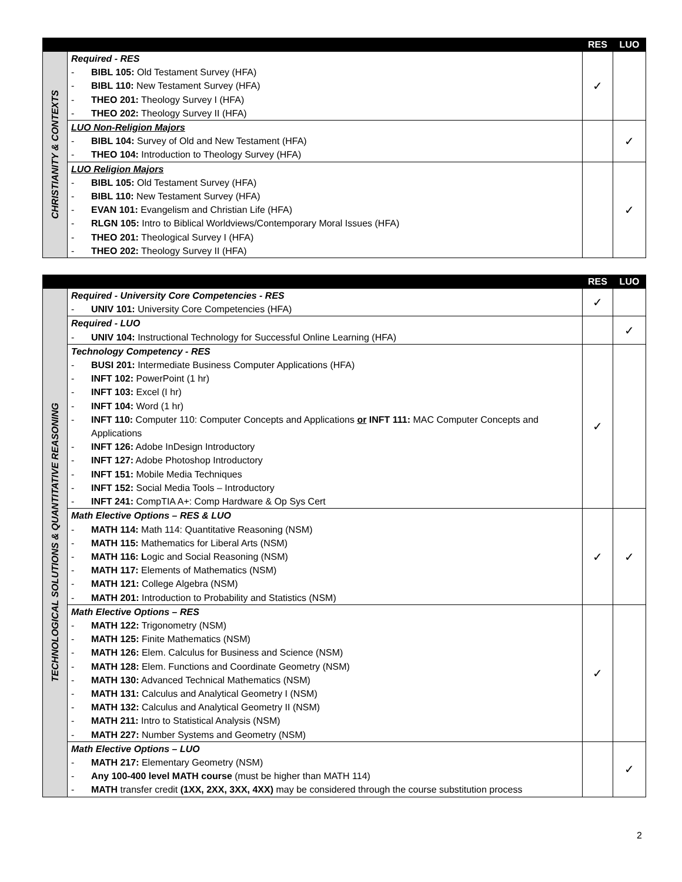| | | RES | LUO |
| --- | --- | --- | --- |
| CHRISTIANITY & CONTEXTS | Required - RES - BIBL 105: Old Testament Survey (HFA) - BIBL 110: New Testament Survey (HFA) - THEO 201: Theology Survey I (HFA) - THEO 202: Theology Survey II (HFA) | ✓ | |
| | LUO Non-Religion Majors - BIBL 104: Survey of Old and New Testament (HFA) - THEO 104: Introduction to Theology Survey (HFA) | | ✓ |
| | LUO Religion Majors - BIBL 105: Old Testament Survey (HFA) - BIBL 110: New Testament Survey (HFA) - EVAN 101: Evangelism and Christian Life (HFA) - RLGN 105: Intro to Biblical Worldviews/Contemporary Moral Issues (HFA) - THEO 201: Theological Survey I (HFA) - THEO 202: Theology Survey II (HFA) | | ✓ |
| | | RES | LUO |
| --- | --- | --- | --- |
| TECHNOLOGICAL SOLUTIONS & QUANTITATIVE REASONING | Required - University Core Competencies - RES - UNIV 101: University Core Competencies (HFA) | ✓ | |
| | Required - LUO - UNIV 104: Instructional Technology for Successful Online Learning (HFA) | | ✓ |
| | Technology Competency - RES - BUSI 201: Intermediate Business Computer Applications (HFA) - INFT 102: PowerPoint (1 hr) - INFT 103: Excel (I hr) - INFT 104: Word (1 hr) - INFT 110: Computer 110: Computer Concepts and Applications or INFT 111: MAC Computer Concepts and Applications - INFT 126: Adobe InDesign Introductory - INFT 127: Adobe Photoshop Introductory - INFT 151: Mobile Media Techniques - INFT 152: Social Media Tools – Introductory - INFT 241: CompTIA A+: Comp Hardware & Op Sys Cert | ✓ | |
| | Math Elective Options – RES & LUO - MATH 114: Math 114: Quantitative Reasoning (NSM) - MATH 115: Mathematics for Liberal Arts (NSM) - MATH 116: L ogic and Social Reasoning (NSM) - MATH 117: Elements of Mathematics (NSM) - MATH 121: College Algebra (NSM) - MATH 201: Introduction to Probability and Statistics (NSM) | ✓ | ✓ |
| | Math Elective Options – RES - MATH 122: Trigonometry (NSM) - MATH 125: Finite Mathematics (NSM) - MATH 126: Elem. Calculus for Business and Science (NSM) - MATH 128: Elem. Functions and Coordinate Geometry (NSM) - MATH 130: Advanced Technical Mathematics (NSM) - MATH 131: Calculus and Analytical Geometry I (NSM) - MATH 132: Calculus and Analytical Geometry II (NSM) - MATH 211: Intro to Statistical Analysis (NSM) - MATH 227: Number Systems and Geometry (NSM) | ✓ | |
| | Math Elective Options – LUO - MATH 217: Elementary Geometry (NSM) - Any 100-400 level MATH course (must be higher than MATH 114) - MATH transfer credit (1XX, 2XX, 3XX, 4XX) may be considered through the course substitution process | | ✓ |
2